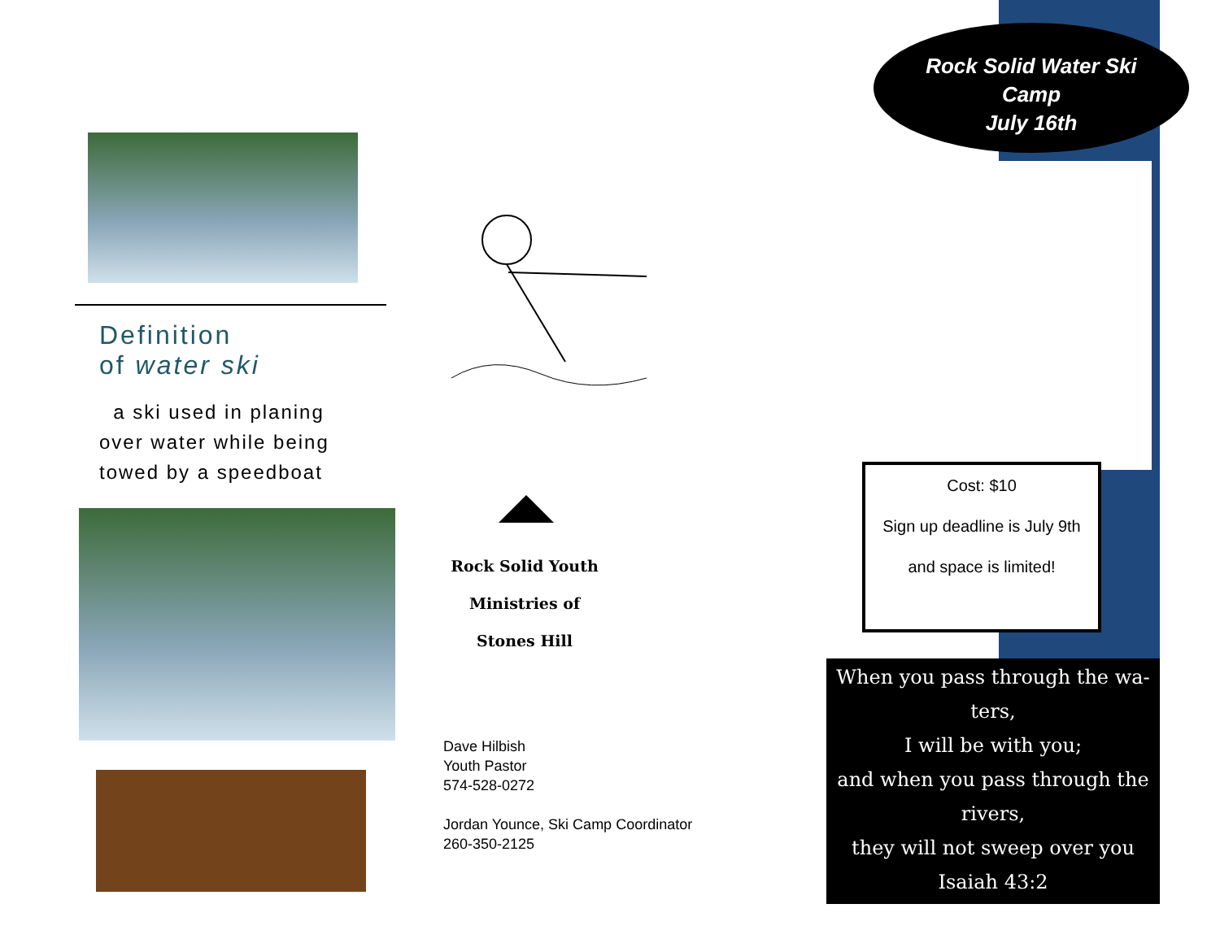Definition
of water ski
a ski used in planing
over water while being
towed by a speedboat
Rock Solid Youth
Ministries of
Stones Hill
Dave Hilbish
Youth Pastor
574-528-0272
Jordan Younce, Ski Camp Coordinator
260-350-2125
Rock Solid Water Ski
Camp
July 16th
Cost: $10
Sign up deadline is July 9th
and space is limited!
When you pass through the wa-
ters,
I will be with you;
and when you pass through the
rivers,
they will not sweep over you
Isaiah 43:2